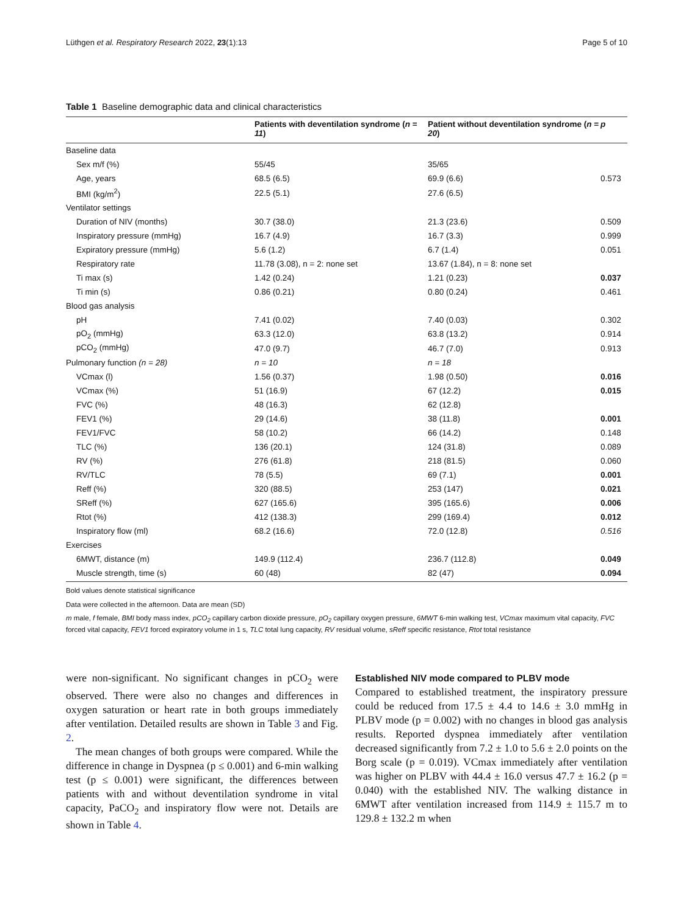Lüthgen et al. Respiratory Research 2022, 23(1):13 Page 5 of 10
Table 1 Baseline demographic data and clinical characteristics
| | Patients with deventilation syndrome ( n = 11 ) | Patient without deventilation syndrome ( n = 20 ) | p |
| --- | --- | --- | --- |
| Baseline data | | | |
| Sex m/f (%) | 55/45 | 35/65 | |
| Age, years | 68.5 (6.5) | 69.9 (6.6) | 0.573 |
| BMI (kg/m<sup>2</sup>) | 22.5 (5.1) | 27.6 (6.5) | |
| Ventilator settings | | | |
| Duration of NIV (months) | 30.7 (38.0) | 21.3 (23.6) | 0.509 |
| Inspiratory pressure (mmHg) | 16.7 (4.9) | 16.7 (3.3) | 0.999 |
| Expiratory pressure (mmHg) | 5.6 (1.2) | 6.7 (1.4) | 0.051 |
| Respiratory rate | 11.78 (3.08), n = 2: none set | 13.67 (1.84), n = 8: none set | |
| Ti max (s) | 1.42 (0.24) | 1.21 (0.23) | 0.037 |
| Ti min (s) | 0.86 (0.21) | 0.80 (0.24) | 0.461 |
| Blood gas analysis | | | |
| pH | 7.41 (0.02) | 7.40 (0.03) | 0.302 |
| pO<sub>2</sub> (mmHg) | 63.3 (12.0) | 63.8 (13.2) | 0.914 |
| pCO<sub>2</sub> (mmHg) | 47.0 (9.7) | 46.7 (7.0) | 0.913 |
| Pulmonary function (n = 28) | n = 10 | n = 18 | |
| VCmax (l) | 1.56 (0.37) | 1.98 (0.50) | 0.016 |
| VCmax (%) | 51 (16.9) | 67 (12.2) | 0.015 |
| FVC (%) | 48 (16.3) | 62 (12.8) | |
| FEV1 (%) | 29 (14.6) | 38 (11.8) | 0.001 |
| FEV1/FVC | 58 (10.2) | 66 (14.2) | 0.148 |
| TLC (%) | 136 (20.1) | 124 (31.8) | 0.089 |
| RV (%) | 276 (61.8) | 218 (81.5) | 0.060 |
| RV/TLC | 78 (5.5) | 69 (7.1) | 0.001 |
| Reff (%) | 320 (88.5) | 253 (147) | 0.021 |
| SReff (%) | 627 (165.6) | 395 (165.6) | 0.006 |
| Rtot (%) | 412 (138.3) | 299 (169.4) | 0.012 |
| Inspiratory flow (ml) | 68.2 (16.6) | 72.0 (12.8) | 0.516 |
| Exercises | | | |
| 6MWT, distance (m) | 149.9 (112.4) | 236.7 (112.8) | 0.049 |
| Muscle strength, time (s) | 60 (48) | 82 (47) | 0.094 |
Bold values denote statistical significance
Data were collected in the afternoon. Data are mean (SD)
m male, f female, BMI body mass index, pCO<sub>2</sub> capillary carbon dioxide pressure, pO<sub>2</sub> capillary oxygen pressure, 6MWT 6-min walking test, VCmax maximum vital capacity, FVC forced vital capacity, FEV1 forced expiratory volume in 1 s, TLC total lung capacity, RV residual volume, sReff specific resistance, Rtot total resistance
were non-significant. No significant changes in pCO<sub>2</sub> were observed. There were also no changes and differences in oxygen saturation or heart rate in both groups immediately after ventilation. Detailed results are shown in Table 3 and Fig. 2.
The mean changes of both groups were compared. While the difference in change in Dyspnea (p ≤ 0.001) and 6-min walking test (p ≤ 0.001) were significant, the differences between patients with and without deventilation syndrome in vital capacity, PaCO<sub>2</sub> and inspiratory flow were not. Details are shown in Table 4.
Established NIV mode compared to PLBV mode
Compared to established treatment, the inspiratory pressure could be reduced from 17.5 ± 4.4 to 14.6 ± 3.0 mmHg in PLBV mode (p = 0.002) with no changes in blood gas analysis results. Reported dyspnea immediately after ventilation decreased significantly from 7.2 ± 1.0 to 5.6 ± 2.0 points on the Borg scale (p = 0.019). VCmax immediately after ventilation was higher on PLBV with 44.4 ± 16.0 versus 47.7 ± 16.2 (p = 0.040) with the established NIV. The walking distance in 6MWT after ventilation increased from 114.9 ± 115.7 m to 129.8 ± 132.2 m when